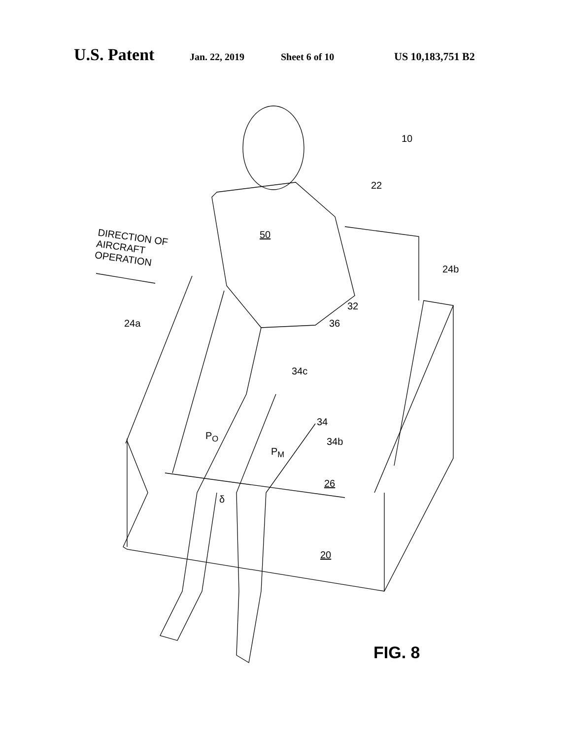U.S. Patent Jan. 22, 2019 Sheet 6 of 10 US 10,183,751 B2
DIRECTION OF
AIRCRAFT
OPERATION
10
22
50
24b
32
24a 36
34c
34
34b
P<sub>O</sub>
P<sub>M</sub>
26
δ
20
FIG. 8